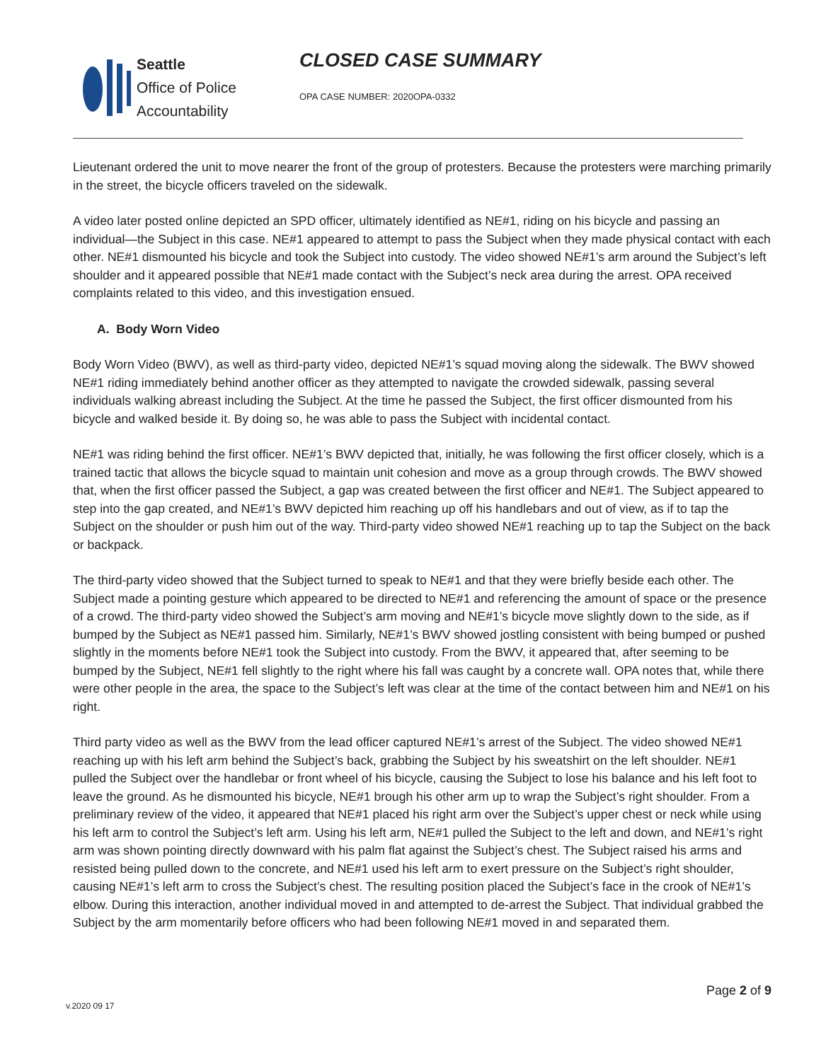Seattle
Office of Police
Accountability
CLOSED CASE SUMMARY
OPA CASE NUMBER: 2020OPA-0332
Lieutenant ordered the unit to move nearer the front of the group of protesters. Because the protesters were marching primarily in the street, the bicycle officers traveled on the sidewalk.
A video later posted online depicted an SPD officer, ultimately identified as NE#1, riding on his bicycle and passing an individual—the Subject in this case. NE#1 appeared to attempt to pass the Subject when they made physical contact with each other. NE#1 dismounted his bicycle and took the Subject into custody. The video showed NE#1’s arm around the Subject’s left shoulder and it appeared possible that NE#1 made contact with the Subject’s neck area during the arrest. OPA received complaints related to this video, and this investigation ensued.
A. Body Worn Video
Body Worn Video (BWV), as well as third-party video, depicted NE#1’s squad moving along the sidewalk. The BWV showed NE#1 riding immediately behind another officer as they attempted to navigate the crowded sidewalk, passing several individuals walking abreast including the Subject. At the time he passed the Subject, the first officer dismounted from his bicycle and walked beside it. By doing so, he was able to pass the Subject with incidental contact.
NE#1 was riding behind the first officer. NE#1’s BWV depicted that, initially, he was following the first officer closely, which is a trained tactic that allows the bicycle squad to maintain unit cohesion and move as a group through crowds. The BWV showed that, when the first officer passed the Subject, a gap was created between the first officer and NE#1. The Subject appeared to step into the gap created, and NE#1’s BWV depicted him reaching up off his handlebars and out of view, as if to tap the Subject on the shoulder or push him out of the way. Third-party video showed NE#1 reaching up to tap the Subject on the back or backpack.
The third-party video showed that the Subject turned to speak to NE#1 and that they were briefly beside each other. The Subject made a pointing gesture which appeared to be directed to NE#1 and referencing the amount of space or the presence of a crowd. The third-party video showed the Subject’s arm moving and NE#1’s bicycle move slightly down to the side, as if bumped by the Subject as NE#1 passed him. Similarly, NE#1’s BWV showed jostling consistent with being bumped or pushed slightly in the moments before NE#1 took the Subject into custody. From the BWV, it appeared that, after seeming to be bumped by the Subject, NE#1 fell slightly to the right where his fall was caught by a concrete wall. OPA notes that, while there were other people in the area, the space to the Subject’s left was clear at the time of the contact between him and NE#1 on his right.
Third party video as well as the BWV from the lead officer captured NE#1’s arrest of the Subject. The video showed NE#1 reaching up with his left arm behind the Subject’s back, grabbing the Subject by his sweatshirt on the left shoulder. NE#1 pulled the Subject over the handlebar or front wheel of his bicycle, causing the Subject to lose his balance and his left foot to leave the ground. As he dismounted his bicycle, NE#1 brough his other arm up to wrap the Subject’s right shoulder. From a preliminary review of the video, it appeared that NE#1 placed his right arm over the Subject’s upper chest or neck while using his left arm to control the Subject’s left arm. Using his left arm, NE#1 pulled the Subject to the left and down, and NE#1’s right arm was shown pointing directly downward with his palm flat against the Subject’s chest. The Subject raised his arms and resisted being pulled down to the concrete, and NE#1 used his left arm to exert pressure on the Subject’s right shoulder, causing NE#1’s left arm to cross the Subject’s chest. The resulting position placed the Subject’s face in the crook of NE#1’s elbow. During this interaction, another individual moved in and attempted to de-arrest the Subject. That individual grabbed the Subject by the arm momentarily before officers who had been following NE#1 moved in and separated them.
v.2020 09 17
Page 2 of 9